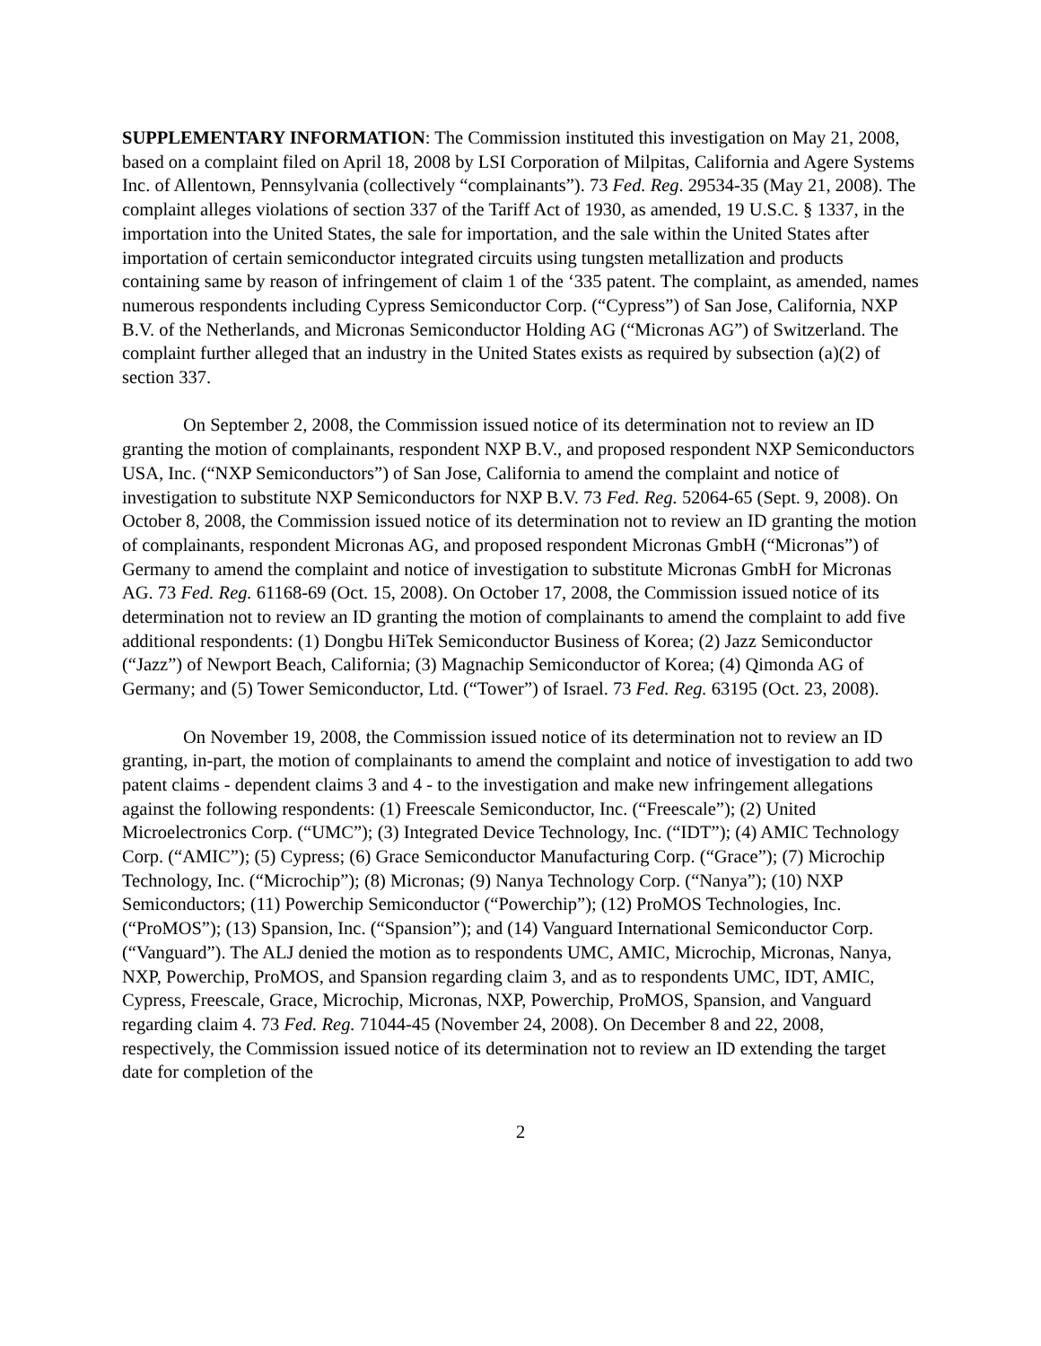SUPPLEMENTARY INFORMATION: The Commission instituted this investigation on May 21, 2008, based on a complaint filed on April 18, 2008 by LSI Corporation of Milpitas, California and Agere Systems Inc. of Allentown, Pennsylvania (collectively “complainants”). 73 Fed. Reg. 29534-35 (May 21, 2008). The complaint alleges violations of section 337 of the Tariff Act of 1930, as amended, 19 U.S.C. § 1337, in the importation into the United States, the sale for importation, and the sale within the United States after importation of certain semiconductor integrated circuits using tungsten metallization and products containing same by reason of infringement of claim 1 of the ‘335 patent. The complaint, as amended, names numerous respondents including Cypress Semiconductor Corp. (“Cypress”) of San Jose, California, NXP B.V. of the Netherlands, and Micronas Semiconductor Holding AG (“Micronas AG”) of Switzerland. The complaint further alleged that an industry in the United States exists as required by subsection (a)(2) of section 337.
On September 2, 2008, the Commission issued notice of its determination not to review an ID granting the motion of complainants, respondent NXP B.V., and proposed respondent NXP Semiconductors USA, Inc. (“NXP Semiconductors”) of San Jose, California to amend the complaint and notice of investigation to substitute NXP Semiconductors for NXP B.V. 73 Fed. Reg. 52064-65 (Sept. 9, 2008). On October 8, 2008, the Commission issued notice of its determination not to review an ID granting the motion of complainants, respondent Micronas AG, and proposed respondent Micronas GmbH (“Micronas”) of Germany to amend the complaint and notice of investigation to substitute Micronas GmbH for Micronas AG. 73 Fed. Reg. 61168-69 (Oct. 15, 2008). On October 17, 2008, the Commission issued notice of its determination not to review an ID granting the motion of complainants to amend the complaint to add five additional respondents: (1) Dongbu HiTek Semiconductor Business of Korea; (2) Jazz Semiconductor (“Jazz”) of Newport Beach, California; (3) Magnachip Semiconductor of Korea; (4) Qimonda AG of Germany; and (5) Tower Semiconductor, Ltd. (“Tower”) of Israel. 73 Fed. Reg. 63195 (Oct. 23, 2008).
On November 19, 2008, the Commission issued notice of its determination not to review an ID granting, in-part, the motion of complainants to amend the complaint and notice of investigation to add two patent claims - dependent claims 3 and 4 - to the investigation and make new infringement allegations against the following respondents: (1) Freescale Semiconductor, Inc. (“Freescale”); (2) United Microelectronics Corp. (“UMC”); (3) Integrated Device Technology, Inc. (“IDT”); (4) AMIC Technology Corp. (“AMIC”); (5) Cypress; (6) Grace Semiconductor Manufacturing Corp. (“Grace”); (7) Microchip Technology, Inc. (“Microchip”); (8) Micronas; (9) Nanya Technology Corp. (“Nanya”); (10) NXP Semiconductors; (11) Powerchip Semiconductor (“Powerchip”); (12) ProMOS Technologies, Inc. (“ProMOS”); (13) Spansion, Inc. (“Spansion”); and (14) Vanguard International Semiconductor Corp. (“Vanguard”). The ALJ denied the motion as to respondents UMC, AMIC, Microchip, Micronas, Nanya, NXP, Powerchip, ProMOS, and Spansion regarding claim 3, and as to respondents UMC, IDT, AMIC, Cypress, Freescale, Grace, Microchip, Micronas, NXP, Powerchip, ProMOS, Spansion, and Vanguard regarding claim 4. 73 Fed. Reg. 71044-45 (November 24, 2008). On December 8 and 22, 2008, respectively, the Commission issued notice of its determination not to review an ID extending the target date for completion of the
2